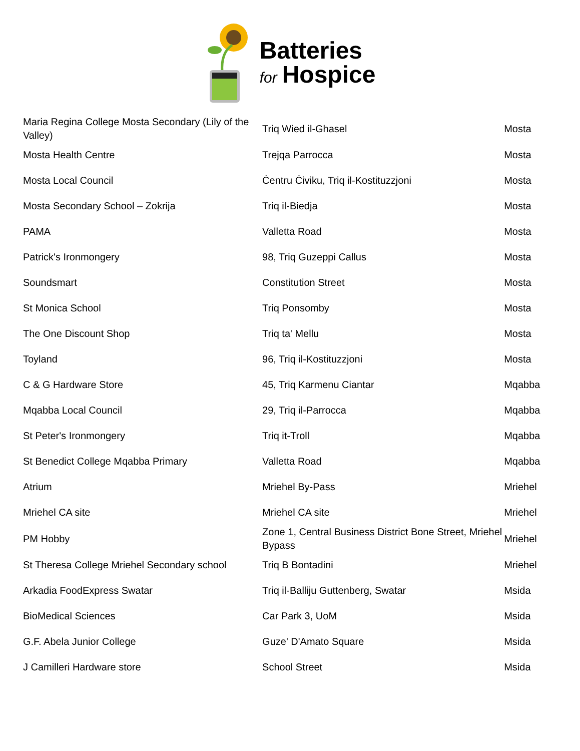Batteries
for Hospice
| Maria Regina College Mosta Secondary (Lily of the Valley) | Triq Wied il-Ghasel | Mosta |
| Mosta Health Centre | Trejqa Parrocca | Mosta |
| Mosta Local Council | Ċentru Ċiviku, Triq il-Kostituzzjoni | Mosta |
| Mosta Secondary School – Zokrija | Triq il-Biedja | Mosta |
| PAMA | Valletta Road | Mosta |
| Patrick's Ironmongery | 98, Triq Guzeppi Callus | Mosta |
| Soundsmart | Constitution Street | Mosta |
| St Monica School | Triq Ponsomby | Mosta |
| The One Discount Shop | Triq ta' Mellu | Mosta |
| Toyland | 96, Triq il-Kostituzzjoni | Mosta |
| C & G Hardware Store | 45, Triq Karmenu Ciantar | Mqabba |
| Mqabba Local Council | 29, Triq il-Parrocca | Mqabba |
| St Peter's Ironmongery | Triq it-Troll | Mqabba |
| St Benedict College Mqabba Primary | Valletta Road | Mqabba |
| Atrium | Mriehel By-Pass | Mriehel |
| Mriehel CA site | Mriehel CA site | Mriehel |
| PM Hobby | Zone 1, Central Business District Bone Street, Mriehel Bypass | Mriehel |
| St Theresa College Mriehel Secondary school | Triq B Bontadini | Mriehel |
| Arkadia FoodExpress Swatar | Triq il-Balliju Guttenberg, Swatar | Msida |
| BioMedical Sciences | Car Park 3, UoM | Msida |
| G.F. Abela Junior College | Guze' D'Amato Square | Msida |
| J Camilleri Hardware store | School Street | Msida |